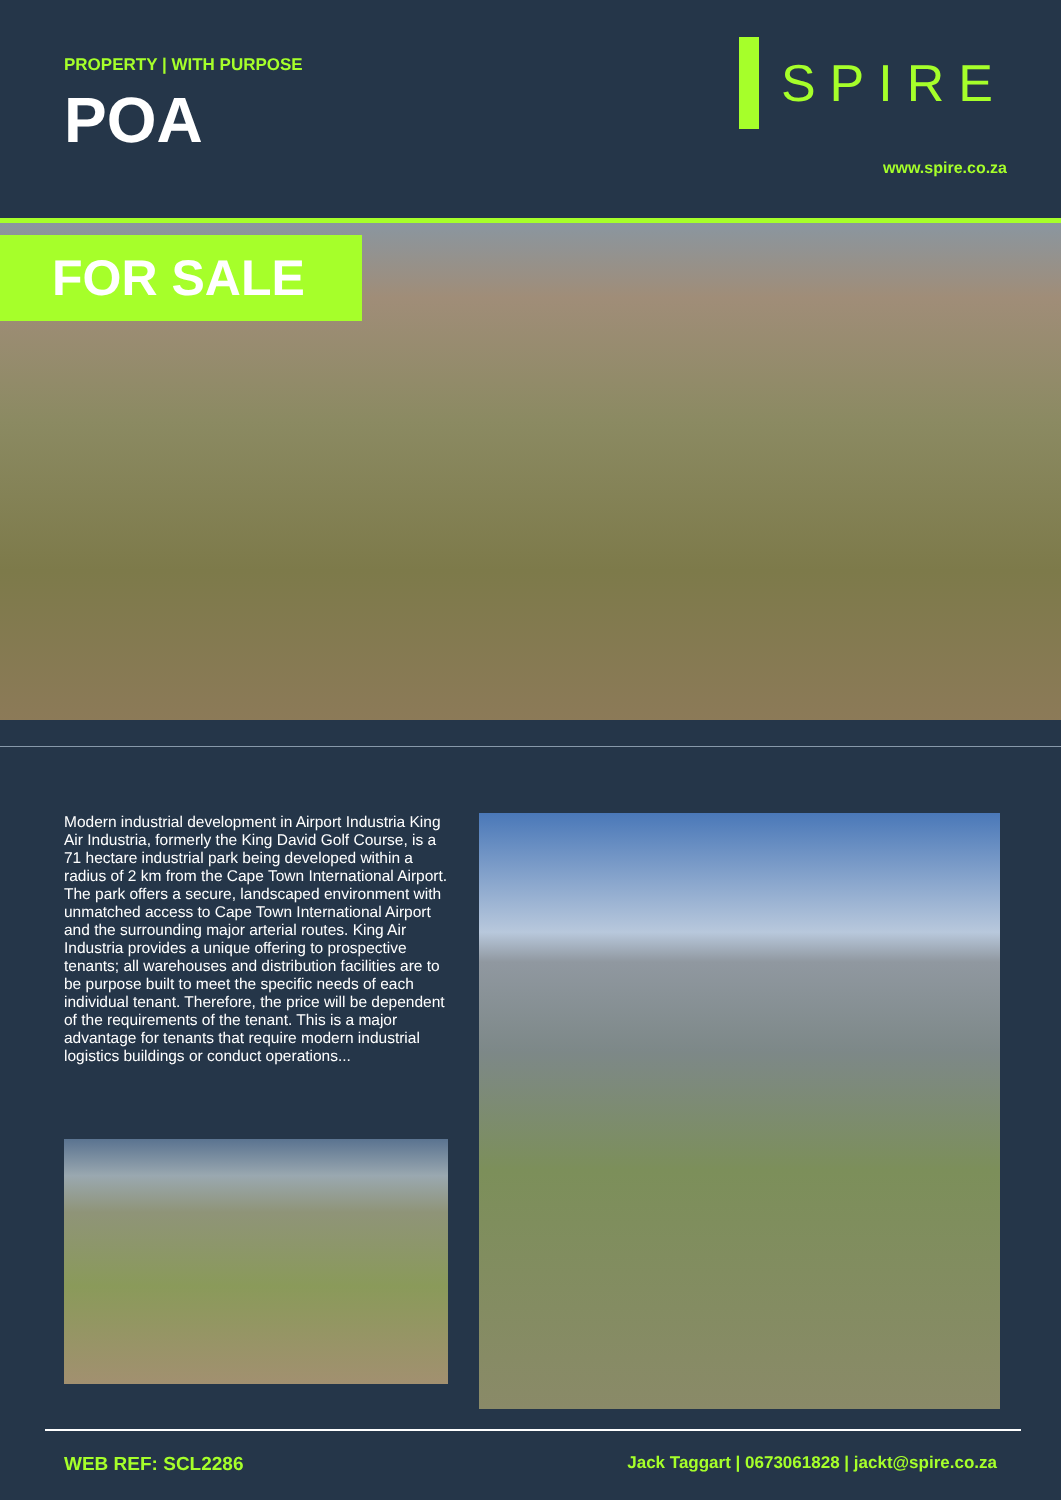PROPERTY | WITH PURPOSE
POA
SPIRE
www.spire.co.za
FOR SALE
Modern industrial development in Airport Industria King Air Industria, formerly the King David Golf Course, is a 71 hectare industrial park being developed within a radius of 2 km from the Cape Town International Airport. The park offers a secure, landscaped environment with unmatched access to Cape Town International Airport and the surrounding major arterial routes. King Air Industria provides a unique offering to prospective tenants; all warehouses and distribution facilities are to be purpose built to meet the specific needs of each individual tenant. Therefore, the price will be dependent of the requirements of the tenant. This is a major advantage for tenants that require modern industrial logistics buildings or conduct operations...
WEB REF: SCL2286 Jack Taggart | 0673061828 | jackt@spire.co.za